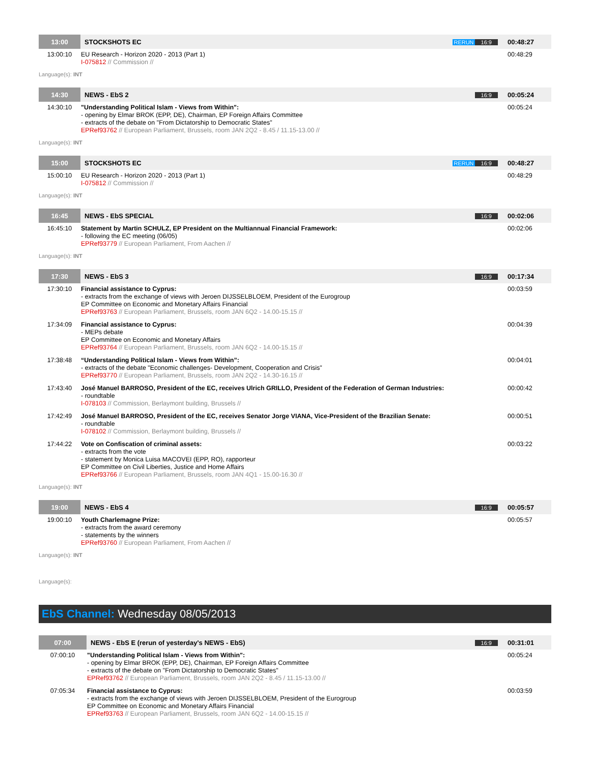| 13:00 | STOCKSHOTS EC | RERUN 16:9 | 00:48:27 |
| 13:00:10 | EU Research - Horizon 2020 - 2013 (Part 1) I-075812 // Commission // | | 00:48:29 |
Language(s): INT
| 14:30 | NEWS - EbS 2 | 16:9 | 00:05:24 |
| 14:30:10 | "Understanding Political Islam - Views from Within": - opening by Elmar BROK (EPP, DE), Chairman, EP Foreign Affairs Committee - extracts of the debate on "From Dictatorship to Democratic States" EPRef93762 // European Parliament, Brussels, room JAN 2Q2 - 8.45 / 11.15-13.00 // | | 00:05:24 |
Language(s): INT
| 15:00 | STOCKSHOTS EC | RERUN 16:9 | 00:48:27 |
| 15:00:10 | EU Research - Horizon 2020 - 2013 (Part 1) I-075812 // Commission // | | 00:48:29 |
Language(s): INT
| 16:45 | NEWS - EbS SPECIAL | 16:9 | 00:02:06 |
| 16:45:10 | Statement by Martin SCHULZ, EP President on the Multiannual Financial Framework: - following the EC meeting (06/05) EPRef93779 // European Parliament, From Aachen // | | 00:02:06 |
Language(s): INT
| 17:30 | NEWS - EbS 3 | 16:9 | 00:17:34 |
| 17:30:10 | Financial assistance to Cyprus: - extracts from the exchange of views with Jeroen DIJSSELBLOEM, President of the Eurogroup EP Committee on Economic and Monetary Affairs Financial EPRef93763 // European Parliament, Brussels, room JAN 6Q2 - 14.00-15.15 // | | 00:03:59 |
| 17:34:09 | Financial assistance to Cyprus: - MEPs debate EP Committee on Economic and Monetary Affairs EPRef93764 // European Parliament, Brussels, room JAN 6Q2 - 14.00-15.15 // | | 00:04:39 |
| 17:38:48 | “Understanding Political Islam - Views from Within”: - extracts of the debate "Economic challenges- Development, Cooperation and Crisis" EPRef93770 // European Parliament, Brussels, room JAN 2Q2 - 14.30-16.15 // | | 00:04:01 |
| 17:43:40 | José Manuel BARROSO, President of the EC, receives Ulrich GRILLO, President of the Federation of German Industries: - roundtable I-078103 // Commission, Berlaymont building, Brussels // | | 00:00:42 |
| 17:42:49 | José Manuel BARROSO, President of the EC, receives Senator Jorge VIANA, Vice-President of the Brazilian Senate: - roundtable I-078102 // Commission, Berlaymont building, Brussels // | | 00:00:51 |
| 17:44:22 | Vote on Confiscation of criminal assets: - extracts from the vote - statement by Monica Luisa MACOVEI (EPP, RO), rapporteur EP Committee on Civil Liberties, Justice and Home Affairs EPRef93766 // European Parliament, Brussels, room JAN 4Q1 - 15.00-16.30 // | | 00:03:22 |
Language(s): INT
| 19:00 | NEWS - EbS 4 | 16:9 | 00:05:57 |
| 19:00:10 | Youth Charlemagne Prize: - extracts from the award ceremony - statements by the winners EPRef93760 // European Parliament, From Aachen // | | 00:05:57 |
Language(s): INT
Language(s):
EbS Channel: Wednesday 08/05/2013
| 07:00 | NEWS - EbS E (rerun of yesterday's NEWS - EbS) | 16:9 | 00:31:01 |
| 07:00:10 | "Understanding Political Islam - Views from Within": - opening by Elmar BROK (EPP, DE), Chairman, EP Foreign Affairs Committee - extracts of the debate on "From Dictatorship to Democratic States" EPRef93762 // European Parliament, Brussels, room JAN 2Q2 - 8.45 / 11.15-13.00 // | | 00:05:24 |
| 07:05:34 | Financial assistance to Cyprus: - extracts from the exchange of views with Jeroen DIJSSELBLOEM, President of the Eurogroup EP Committee on Economic and Monetary Affairs Financial EPRef93763 // European Parliament, Brussels, room JAN 6Q2 - 14.00-15.15 // | | 00:03:59 |